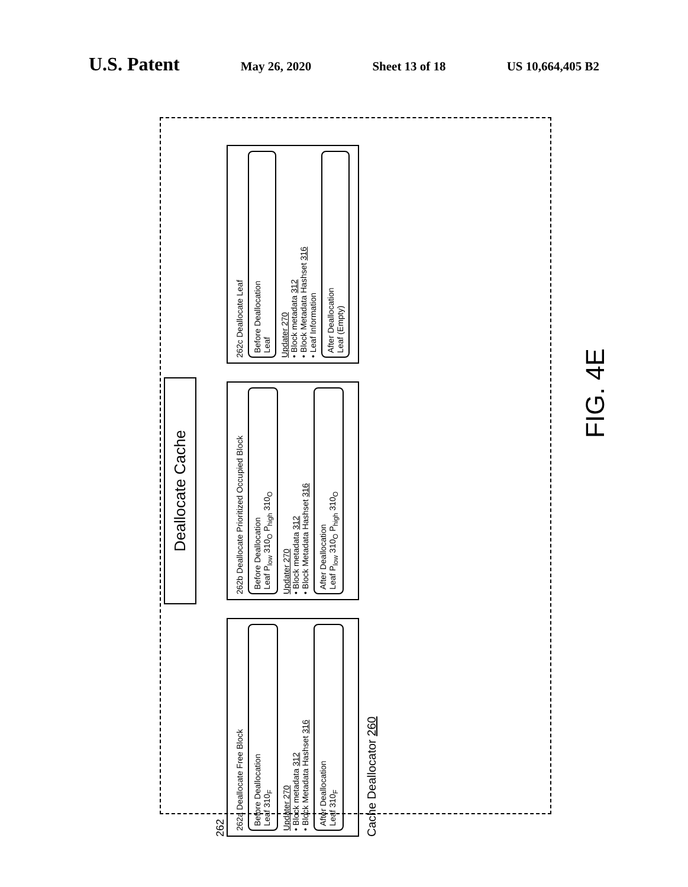U.S. Patent May 26, 2020 Sheet 13 of 18 US 10,664,405 B2
Deallocate Cache
262
262a Deallocate Free Block
Before Deallocation
Leaf 310<sub>F</sub>
Updater 270
• Block metadata 312
• Block Metadata Hashset 316
After Deallocation
Leaf 310<sub>F</sub>
262b Deallocate Prioritized Occupied Block
Before Deallocation
Leaf P<sub>low</sub> 310<sub>O</sub> P<sub>high</sub> 310<sub>O</sub>
Updater 270
• Block metadata 312
• Block Metadata Hashset 316
After Deallocation
Leaf P<sub>low</sub> 310<sub>O</sub> P<sub>high</sub> 310<sub>O</sub>
262c Deallocate Leaf
Before Deallocation
Leaf
Updater 270
• Block metadata 312
• Block Metadata Hashset 316
• Leaf Information
After Deallocation
Leaf (Empty)
Cache Deallocator 260
FIG. 4E